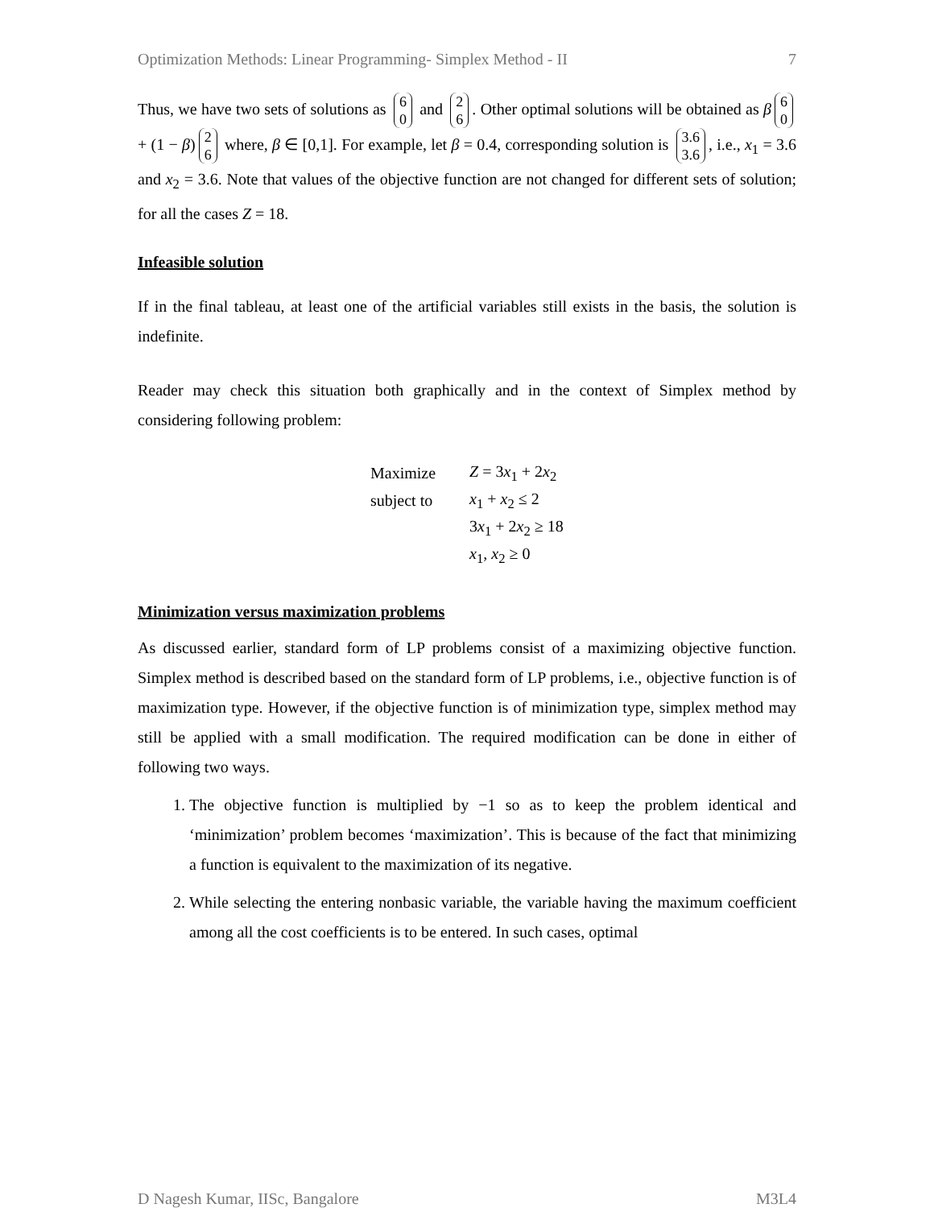Optimization Methods: Linear Programming- Simplex Method - II 7
Thus, we have two sets of solutions as 6
0 and 2
6. Other optimal solutions will be obtained as β 6
0 + (1 − β) 2
6 where, β ∈ [0,1]. For example, let β = 0.4, corresponding solution is 3.6
3.6, i.e., x<sub>1</sub> = 3.6 and x<sub>2</sub> = 3.6. Note that values of the objective function are not changed for different sets of solution; for all the cases Z = 18.
Infeasible solution
If in the final tableau, at least one of the artificial variables still exists in the basis, the solution is indefinite.
Reader may check this situation both graphically and in the context of Simplex method by considering following problem:
| Maximize | Z = 3 x<sub>1</sub> + 2 x<sub>2</sub> |
| subject to | x<sub>1</sub> + x<sub>2</sub> ≤ 2 |
| | 3 x<sub>1</sub> + 2 x<sub>2</sub> ≥ 18 |
| | x<sub>1</sub>, x<sub>2</sub> ≥ 0 |
Minimization versus maximization problems
As discussed earlier, standard form of LP problems consist of a maximizing objective function. Simplex method is described based on the standard form of LP problems, i.e., objective function is of maximization type. However, if the objective function is of minimization type, simplex method may still be applied with a small modification. The required modification can be done in either of following two ways.
1. The objective function is multiplied by −1 so as to keep the problem identical and ‘minimization’ problem becomes ‘maximization’. This is because of the fact that minimizing a function is equivalent to the maximization of its negative.
2. While selecting the entering nonbasic variable, the variable having the maximum coefficient among all the cost coefficients is to be entered. In such cases, optimal
D Nagesh Kumar, IISc, Bangalore M3L4